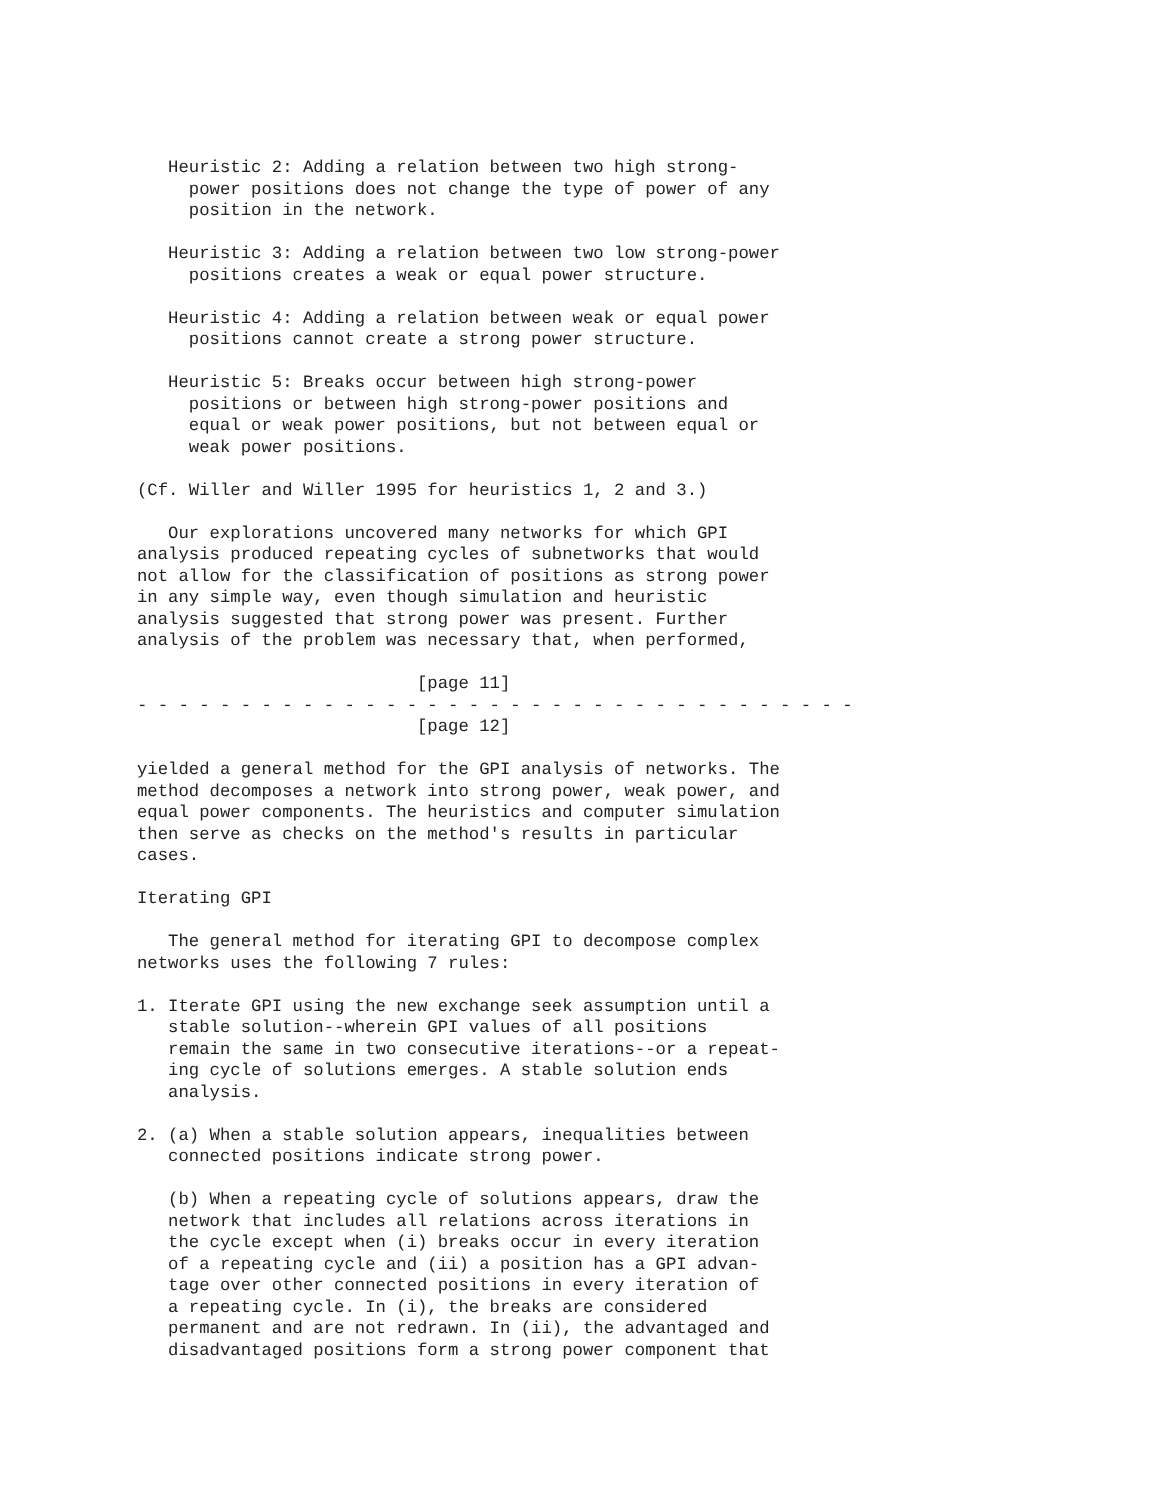Heuristic 2: Adding a relation between two high strong-
     power positions does not change the type of power of any
     position in the network.

   Heuristic 3: Adding a relation between two low strong-power
     positions creates a weak or equal power structure.

   Heuristic 4: Adding a relation between weak or equal power
     positions cannot create a strong power structure.

   Heuristic 5: Breaks occur between high strong-power
     positions or between high strong-power positions and
     equal or weak power positions, but not between equal or
     weak power positions.

(Cf. Willer and Willer 1995 for heuristics 1, 2 and 3.)

   Our explorations uncovered many networks for which GPI
analysis produced repeating cycles of subnetworks that would
not allow for the classification of positions as strong power
in any simple way, even though simulation and heuristic
analysis suggested that strong power was present. Further
analysis of the problem was necessary that, when performed,

                           [page 11]
- - - - - - - - - - - - - - - - - - - - - - - - - - - - - - - - - - -
                           [page 12]

yielded a general method for the GPI analysis of networks. The
method decomposes a network into strong power, weak power, and
equal power components. The heuristics and computer simulation
then serve as checks on the method's results in particular
cases.

Iterating GPI

   The general method for iterating GPI to decompose complex
networks uses the following 7 rules:

1. Iterate GPI using the new exchange seek assumption until a
   stable solution--wherein GPI values of all positions
   remain the same in two consecutive iterations--or a repeat-
   ing cycle of solutions emerges. A stable solution ends
   analysis.

2. (a) When a stable solution appears, inequalities between
   connected positions indicate strong power.

   (b) When a repeating cycle of solutions appears, draw the
   network that includes all relations across iterations in
   the cycle except when (i) breaks occur in every iteration
   of a repeating cycle and (ii) a position has a GPI advan-
   tage over other connected positions in every iteration of
   a repeating cycle. In (i), the breaks are considered
   permanent and are not redrawn. In (ii), the advantaged and
   disadvantaged positions form a strong power component that